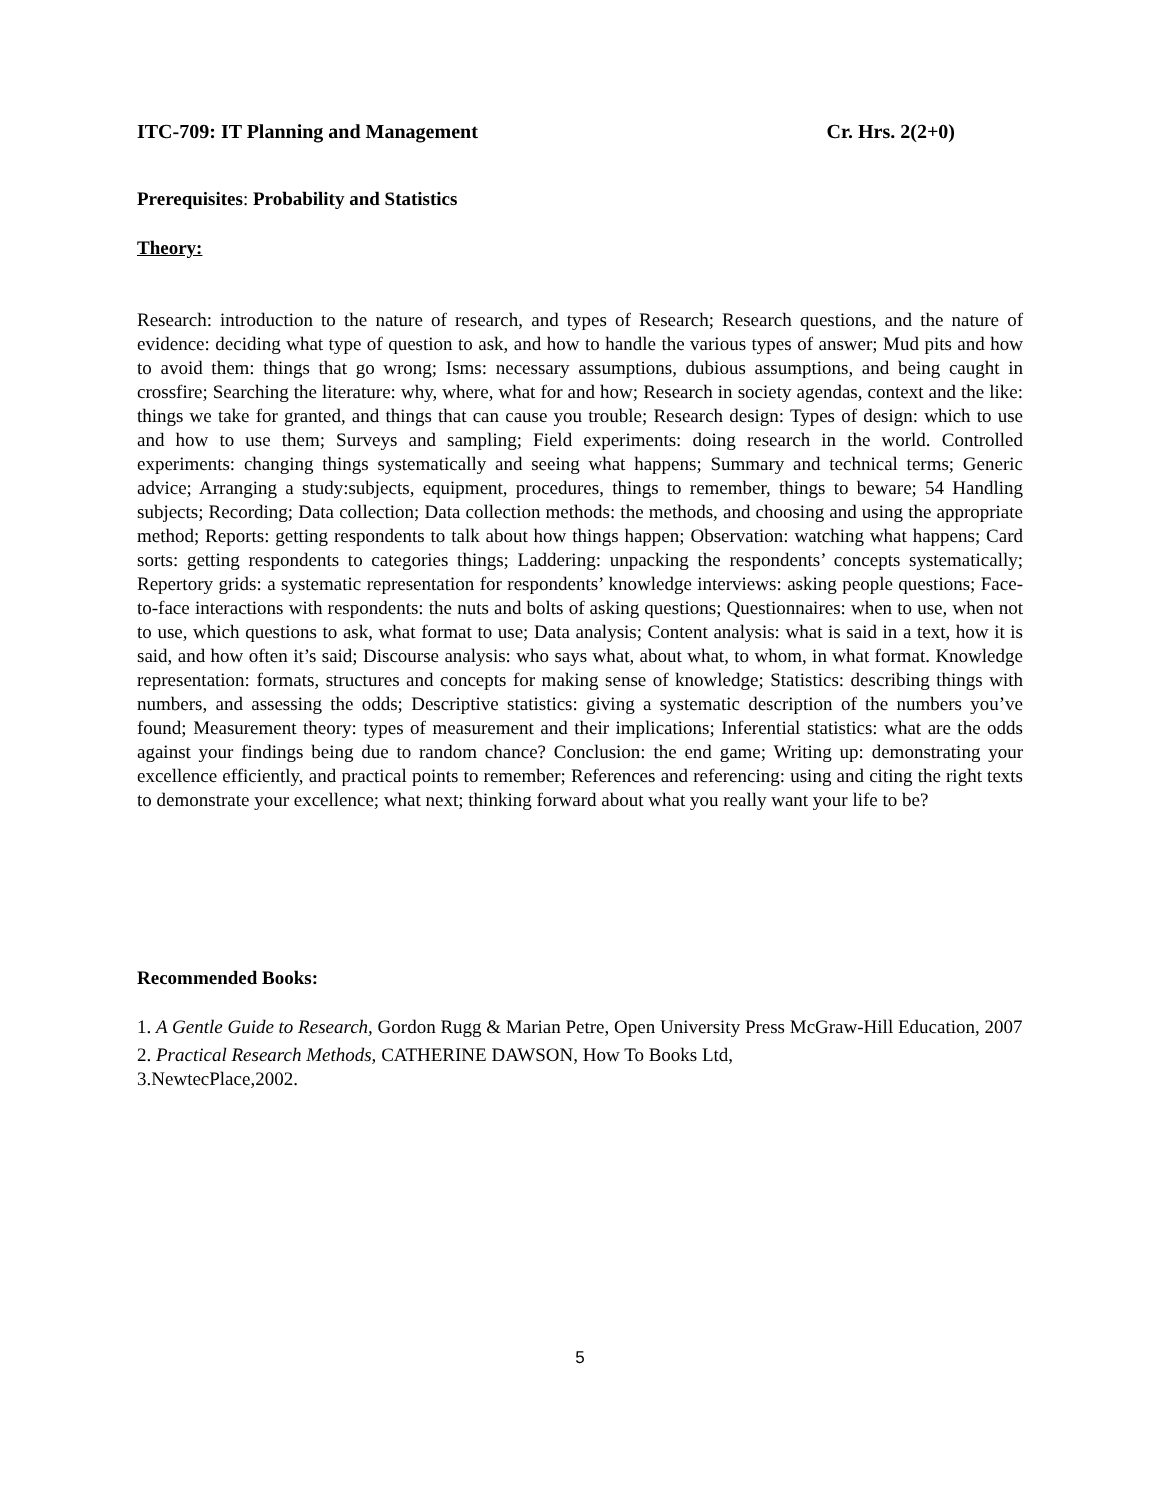ITC-709: IT Planning and Management Cr. Hrs. 2(2+0)
Prerequisites: Probability and Statistics
Theory:
Research: introduction to the nature of research, and types of Research; Research questions, and the nature of evidence: deciding what type of question to ask, and how to handle the various types of answer; Mud pits and how to avoid them: things that go wrong; Isms: necessary assumptions, dubious assumptions, and being caught in crossfire; Searching the literature: why, where, what for and how; Research in society agendas, context and the like: things we take for granted, and things that can cause you trouble; Research design: Types of design: which to use and how to use them; Surveys and sampling; Field experiments: doing research in the world. Controlled experiments: changing things systematically and seeing what happens; Summary and technical terms; Generic advice; Arranging a study:subjects, equipment, procedures, things to remember, things to beware; 54 Handling subjects; Recording; Data collection; Data collection methods: the methods, and choosing and using the appropriate method; Reports: getting respondents to talk about how things happen; Observation: watching what happens; Card sorts: getting respondents to categories things; Laddering: unpacking the respondents’ concepts systematically; Repertory grids: a systematic representation for respondents’ knowledge interviews: asking people questions; Face-to-face interactions with respondents: the nuts and bolts of asking questions; Questionnaires: when to use, when not to use, which questions to ask, what format to use; Data analysis; Content analysis: what is said in a text, how it is said, and how often it’s said; Discourse analysis: who says what, about what, to whom, in what format. Knowledge representation: formats, structures and concepts for making sense of knowledge; Statistics: describing things with numbers, and assessing the odds; Descriptive statistics: giving a systematic description of the numbers you’ve found; Measurement theory: types of measurement and their implications; Inferential statistics: what are the odds against your findings being due to random chance? Conclusion: the end game; Writing up: demonstrating your excellence efficiently, and practical points to remember; References and referencing: using and citing the right texts to demonstrate your excellence; what next; thinking forward about what you really want your life to be?
Recommended Books:
1. A Gentle Guide to Research, Gordon Rugg & Marian Petre, Open University Press McGraw-Hill Education, 2007
2. Practical Research Methods, CATHERINE DAWSON, How To Books Ltd,
3.NewtecPlace,2002.
5